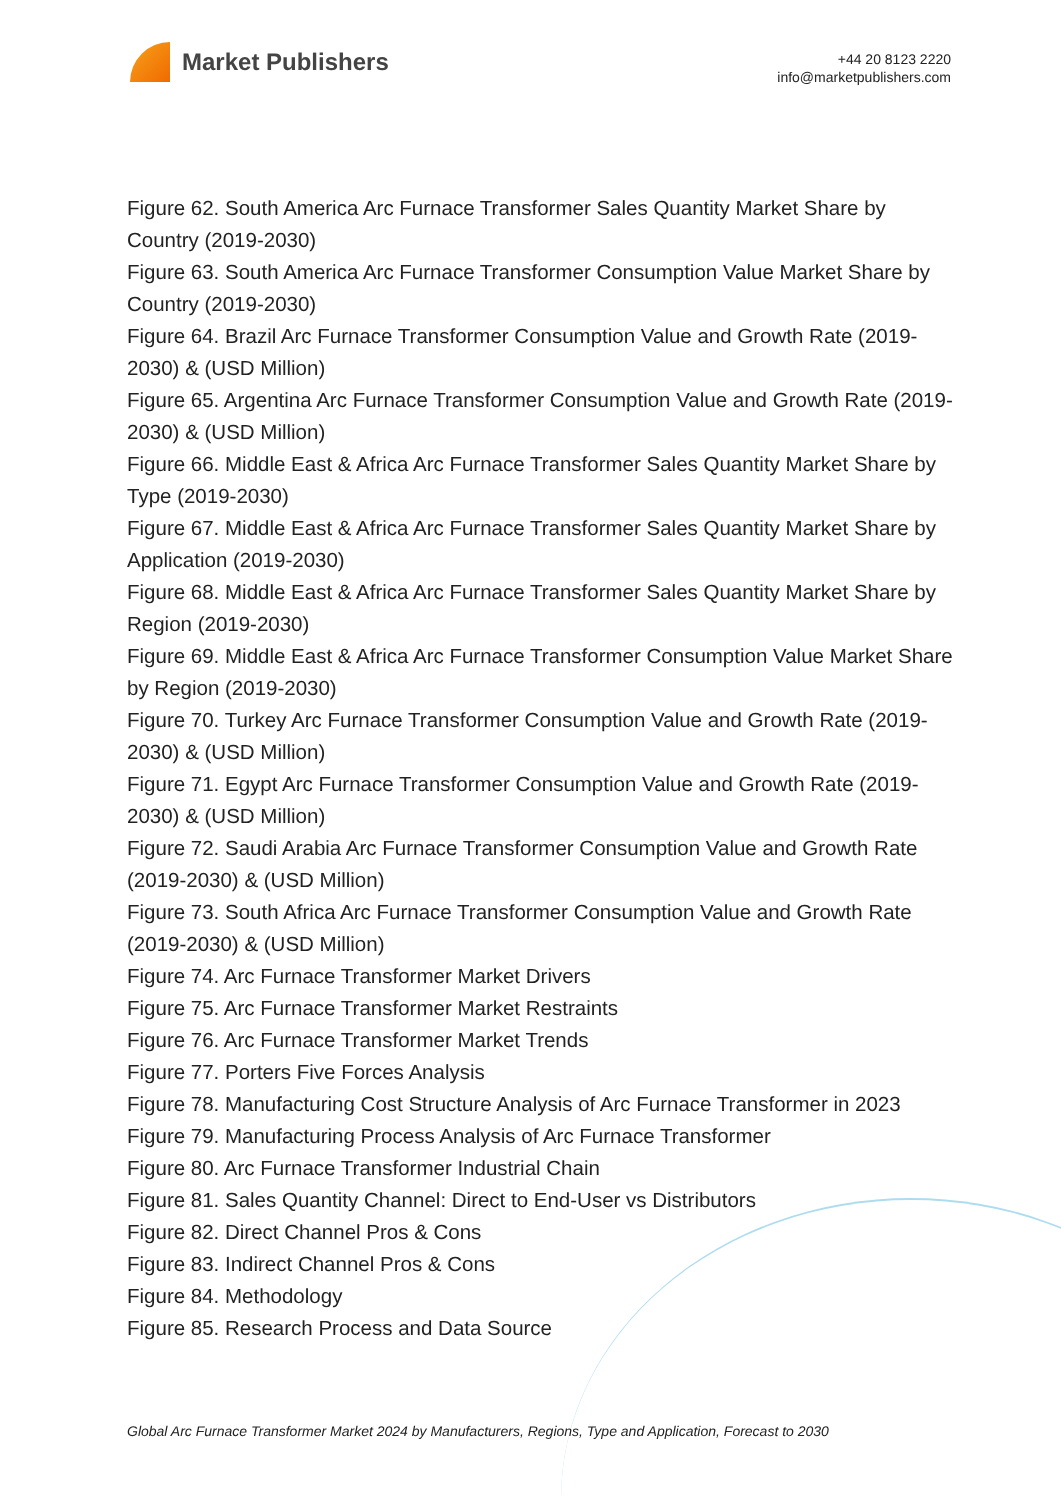Market Publishers
+44 20 8123 2220
info@marketpublishers.com
Figure 62. South America Arc Furnace Transformer Sales Quantity Market Share by Country (2019-2030)
Figure 63. South America Arc Furnace Transformer Consumption Value Market Share by Country (2019-2030)
Figure 64. Brazil Arc Furnace Transformer Consumption Value and Growth Rate (2019-2030) & (USD Million)
Figure 65. Argentina Arc Furnace Transformer Consumption Value and Growth Rate (2019-2030) & (USD Million)
Figure 66. Middle East & Africa Arc Furnace Transformer Sales Quantity Market Share by Type (2019-2030)
Figure 67. Middle East & Africa Arc Furnace Transformer Sales Quantity Market Share by Application (2019-2030)
Figure 68. Middle East & Africa Arc Furnace Transformer Sales Quantity Market Share by Region (2019-2030)
Figure 69. Middle East & Africa Arc Furnace Transformer Consumption Value Market Share by Region (2019-2030)
Figure 70. Turkey Arc Furnace Transformer Consumption Value and Growth Rate (2019-2030) & (USD Million)
Figure 71. Egypt Arc Furnace Transformer Consumption Value and Growth Rate (2019-2030) & (USD Million)
Figure 72. Saudi Arabia Arc Furnace Transformer Consumption Value and Growth Rate (2019-2030) & (USD Million)
Figure 73. South Africa Arc Furnace Transformer Consumption Value and Growth Rate (2019-2030) & (USD Million)
Figure 74. Arc Furnace Transformer Market Drivers
Figure 75. Arc Furnace Transformer Market Restraints
Figure 76. Arc Furnace Transformer Market Trends
Figure 77. Porters Five Forces Analysis
Figure 78. Manufacturing Cost Structure Analysis of Arc Furnace Transformer in 2023
Figure 79. Manufacturing Process Analysis of Arc Furnace Transformer
Figure 80. Arc Furnace Transformer Industrial Chain
Figure 81. Sales Quantity Channel: Direct to End-User vs Distributors
Figure 82. Direct Channel Pros & Cons
Figure 83. Indirect Channel Pros & Cons
Figure 84. Methodology
Figure 85. Research Process and Data Source
Global Arc Furnace Transformer Market 2024 by Manufacturers, Regions, Type and Application, Forecast to 2030